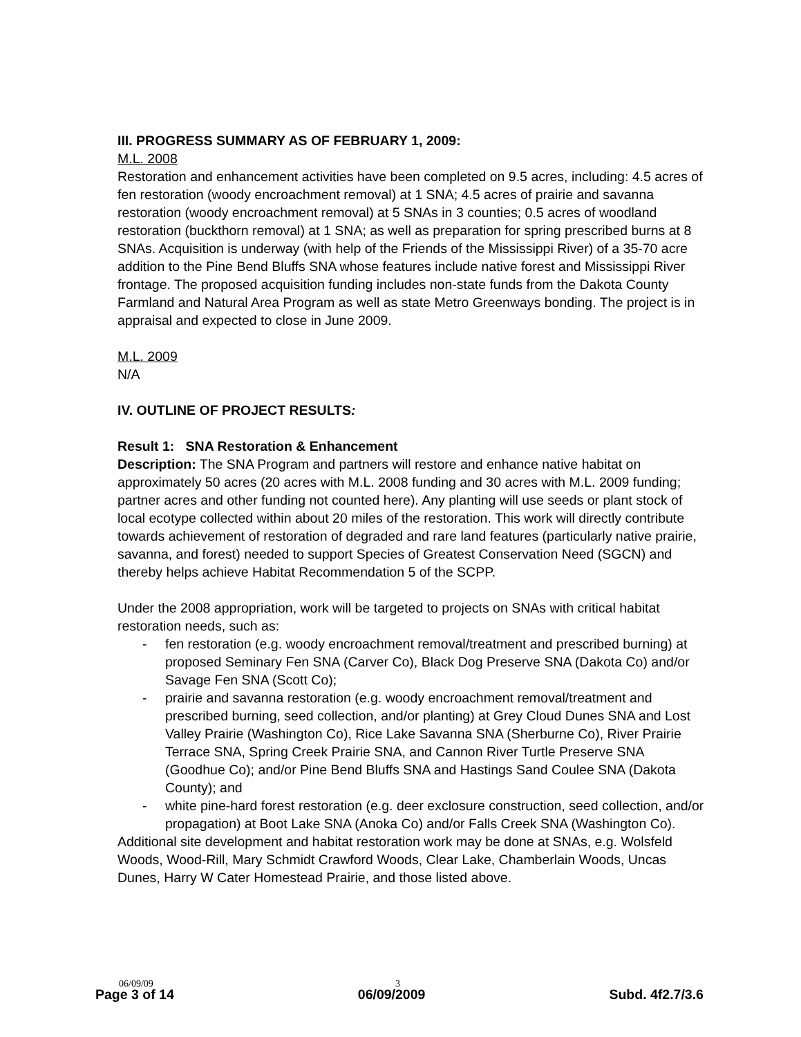III. PROGRESS SUMMARY AS OF FEBRUARY 1, 2009:
M.L. 2008
Restoration and enhancement activities have been completed on 9.5 acres, including: 4.5 acres of fen restoration (woody encroachment removal) at 1 SNA; 4.5 acres of prairie and savanna restoration (woody encroachment removal) at 5 SNAs in 3 counties; 0.5 acres of woodland restoration (buckthorn removal) at 1 SNA; as well as preparation for spring prescribed burns at 8 SNAs. Acquisition is underway (with help of the Friends of the Mississippi River) of a 35-70 acre addition to the Pine Bend Bluffs SNA whose features include native forest and Mississippi River frontage. The proposed acquisition funding includes non-state funds from the Dakota County Farmland and Natural Area Program as well as state Metro Greenways bonding. The project is in appraisal and expected to close in June 2009.
M.L. 2009
N/A
IV. OUTLINE OF PROJECT RESULTS:
Result 1: SNA Restoration & Enhancement
Description: The SNA Program and partners will restore and enhance native habitat on approximately 50 acres (20 acres with M.L. 2008 funding and 30 acres with M.L. 2009 funding; partner acres and other funding not counted here). Any planting will use seeds or plant stock of local ecotype collected within about 20 miles of the restoration. This work will directly contribute towards achievement of restoration of degraded and rare land features (particularly native prairie, savanna, and forest) needed to support Species of Greatest Conservation Need (SGCN) and thereby helps achieve Habitat Recommendation 5 of the SCPP.
Under the 2008 appropriation, work will be targeted to projects on SNAs with critical habitat restoration needs, such as:
- fen restoration (e.g. woody encroachment removal/treatment and prescribed burning) at proposed Seminary Fen SNA (Carver Co), Black Dog Preserve SNA (Dakota Co) and/or Savage Fen SNA (Scott Co);
- prairie and savanna restoration (e.g. woody encroachment removal/treatment and prescribed burning, seed collection, and/or planting) at Grey Cloud Dunes SNA and Lost Valley Prairie (Washington Co), Rice Lake Savanna SNA (Sherburne Co), River Prairie Terrace SNA, Spring Creek Prairie SNA, and Cannon River Turtle Preserve SNA (Goodhue Co); and/or Pine Bend Bluffs SNA and Hastings Sand Coulee SNA (Dakota County); and
- white pine-hard forest restoration (e.g. deer exclosure construction, seed collection, and/or propagation) at Boot Lake SNA (Anoka Co) and/or Falls Creek SNA (Washington Co).
Additional site development and habitat restoration work may be done at SNAs, e.g. Wolsfeld Woods, Wood-Rill, Mary Schmidt Crawford Woods, Clear Lake, Chamberlain Woods, Uncas Dunes, Harry W Cater Homestead Prairie, and those listed above.
06/09/09 3
Page 3 of 14 06/09/2009 Subd. 4f2.7/3.6